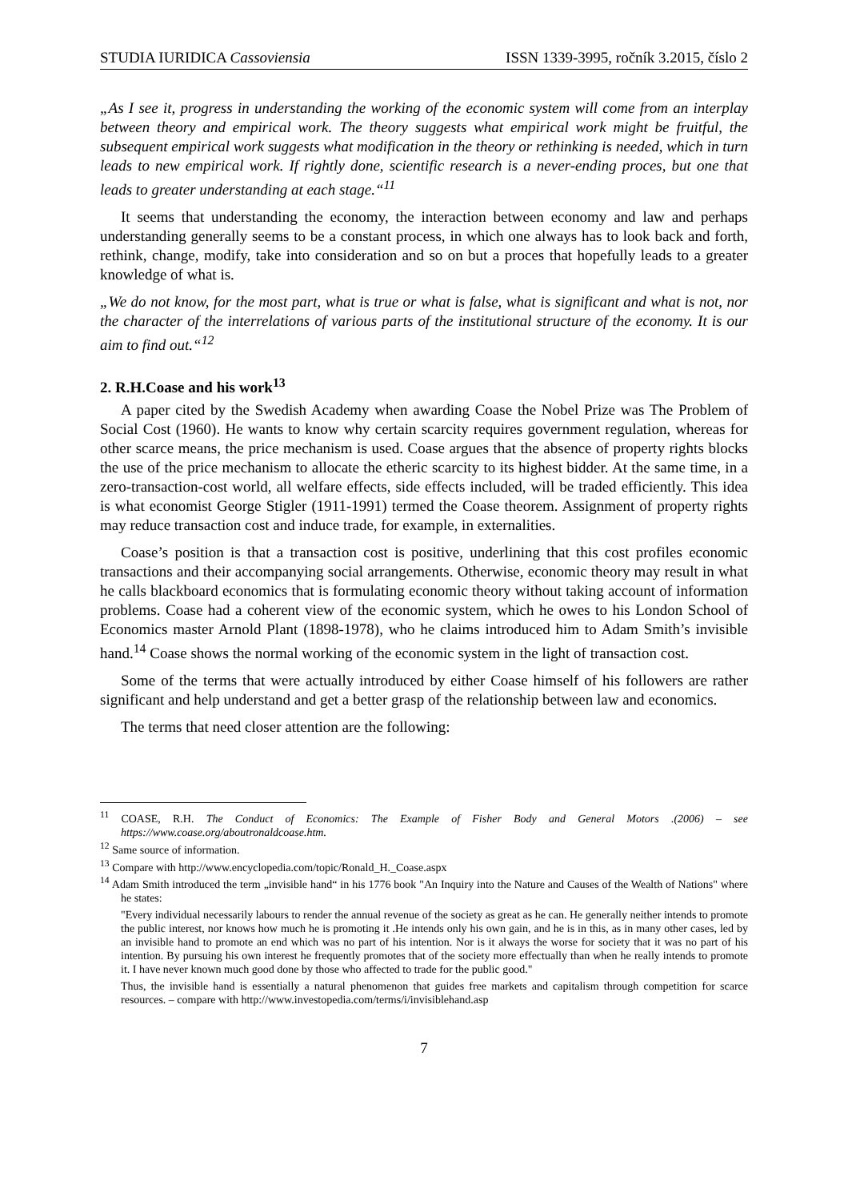STUDIA IURIDICA Cassoviensia ISSN 1339-3995, ročník 3.2015, číslo 2
„As I see it, progress in understanding the working of the economic system will come from an interplay between theory and empirical work. The theory suggests what empirical work might be fruitful, the subsequent empirical work suggests what modification in the theory or rethinking is needed, which in turn leads to new empirical work. If rightly done, scientific research is a never-ending proces, but one that leads to greater understanding at each stage.“<sup>11</sup>
It seems that understanding the economy, the interaction between economy and law and perhaps understanding generally seems to be a constant process, in which one always has to look back and forth, rethink, change, modify, take into consideration and so on but a proces that hopefully leads to a greater knowledge of what is.
„We do not know, for the most part, what is true or what is false, what is significant and what is not, nor the character of the interrelations of various parts of the institutional structure of the economy. It is our aim to find out.“<sup>12</sup>
2. R.H.Coase and his work<sup>13</sup>
A paper cited by the Swedish Academy when awarding Coase the Nobel Prize was The Problem of Social Cost (1960). He wants to know why certain scarcity requires government regulation, whereas for other scarce means, the price mechanism is used. Coase argues that the absence of property rights blocks the use of the price mechanism to allocate the etheric scarcity to its highest bidder. At the same time, in a zero-transaction-cost world, all welfare effects, side effects included, will be traded efficiently. This idea is what economist George Stigler (1911-1991) termed the Coase theorem. Assignment of property rights may reduce transaction cost and induce trade, for example, in externalities.
Coase’s position is that a transaction cost is positive, underlining that this cost profiles economic transactions and their accompanying social arrangements. Otherwise, economic theory may result in what he calls blackboard economics that is formulating economic theory without taking account of information problems. Coase had a coherent view of the economic system, which he owes to his London School of Economics master Arnold Plant (1898-1978), who he claims introduced him to Adam Smith’s invisible hand.<sup>14</sup> Coase shows the normal working of the economic system in the light of transaction cost.
Some of the terms that were actually introduced by either Coase himself of his followers are rather significant and help understand and get a better grasp of the relationship between law and economics.
The terms that need closer attention are the following:
<sup>11</sup> COASE, R.H. The Conduct of Economics: The Example of Fisher Body and General Motors .(2006) – see https://www.coase.org/aboutronaldcoase.htm.
<sup>12</sup> Same source of information.
<sup>13</sup> Compare with http://www.encyclopedia.com/topic/Ronald_H._Coase.aspx
<sup>14</sup> Adam Smith introduced the term „invisible hand“ in his 1776 book "An Inquiry into the Nature and Causes of the Wealth of Nations" where he states:
"Every individual necessarily labours to render the annual revenue of the society as great as he can. He generally neither intends to promote the public interest, nor knows how much he is promoting it .He intends only his own gain, and he is in this, as in many other cases, led by an invisible hand to promote an end which was no part of his intention. Nor is it always the worse for society that it was no part of his intention. By pursuing his own interest he frequently promotes that of the society more effectually than when he really intends to promote it. I have never known much good done by those who affected to trade for the public good."
Thus, the invisible hand is essentially a natural phenomenon that guides free markets and capitalism through competition for scarce resources. – compare with http://www.investopedia.com/terms/i/invisiblehand.asp
7